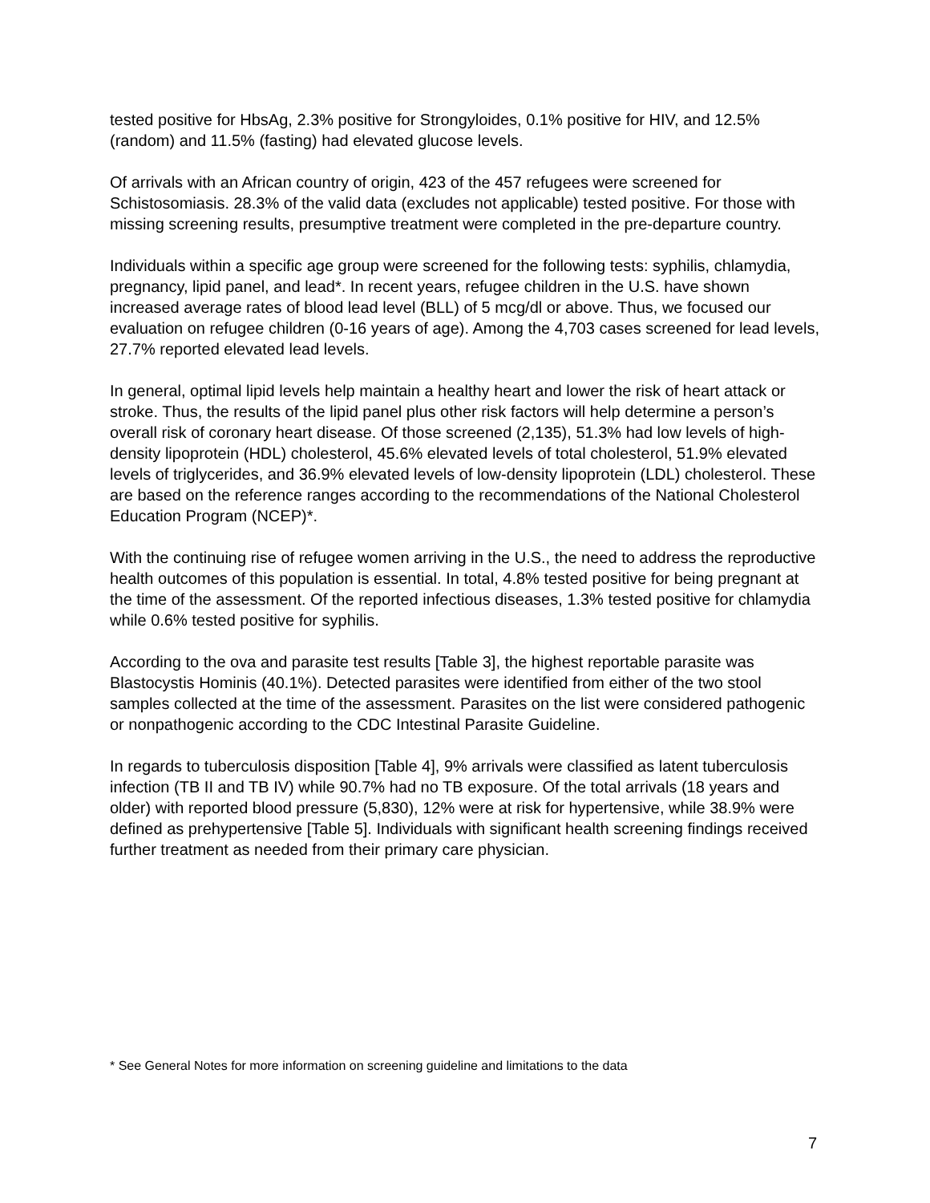tested positive for HbsAg, 2.3% positive for Strongyloides, 0.1% positive for HIV, and 12.5% (random) and 11.5% (fasting) had elevated glucose levels.
Of arrivals with an African country of origin, 423 of the 457 refugees were screened for Schistosomiasis. 28.3% of the valid data (excludes not applicable) tested positive. For those with missing screening results, presumptive treatment were completed in the pre-departure country.
Individuals within a specific age group were screened for the following tests: syphilis, chlamydia, pregnancy, lipid panel, and lead*. In recent years, refugee children in the U.S. have shown increased average rates of blood lead level (BLL) of 5 mcg/dl or above. Thus, we focused our evaluation on refugee children (0-16 years of age). Among the 4,703 cases screened for lead levels, 27.7% reported elevated lead levels.
In general, optimal lipid levels help maintain a healthy heart and lower the risk of heart attack or stroke. Thus, the results of the lipid panel plus other risk factors will help determine a person’s overall risk of coronary heart disease. Of those screened (2,135), 51.3% had low levels of high-density lipoprotein (HDL) cholesterol, 45.6% elevated levels of total cholesterol, 51.9% elevated levels of triglycerides, and 36.9% elevated levels of low-density lipoprotein (LDL) cholesterol. These are based on the reference ranges according to the recommendations of the National Cholesterol Education Program (NCEP)*.
With the continuing rise of refugee women arriving in the U.S., the need to address the reproductive health outcomes of this population is essential. In total, 4.8% tested positive for being pregnant at the time of the assessment. Of the reported infectious diseases, 1.3% tested positive for chlamydia while 0.6% tested positive for syphilis.
According to the ova and parasite test results [Table 3], the highest reportable parasite was Blastocystis Hominis (40.1%). Detected parasites were identified from either of the two stool samples collected at the time of the assessment. Parasites on the list were considered pathogenic or nonpathogenic according to the CDC Intestinal Parasite Guideline.
In regards to tuberculosis disposition [Table 4], 9% arrivals were classified as latent tuberculosis infection (TB II and TB IV) while 90.7% had no TB exposure. Of the total arrivals (18 years and older) with reported blood pressure (5,830), 12% were at risk for hypertensive, while 38.9% were defined as prehypertensive [Table 5]. Individuals with significant health screening findings received further treatment as needed from their primary care physician.
* See General Notes for more information on screening guideline and limitations to the data
7